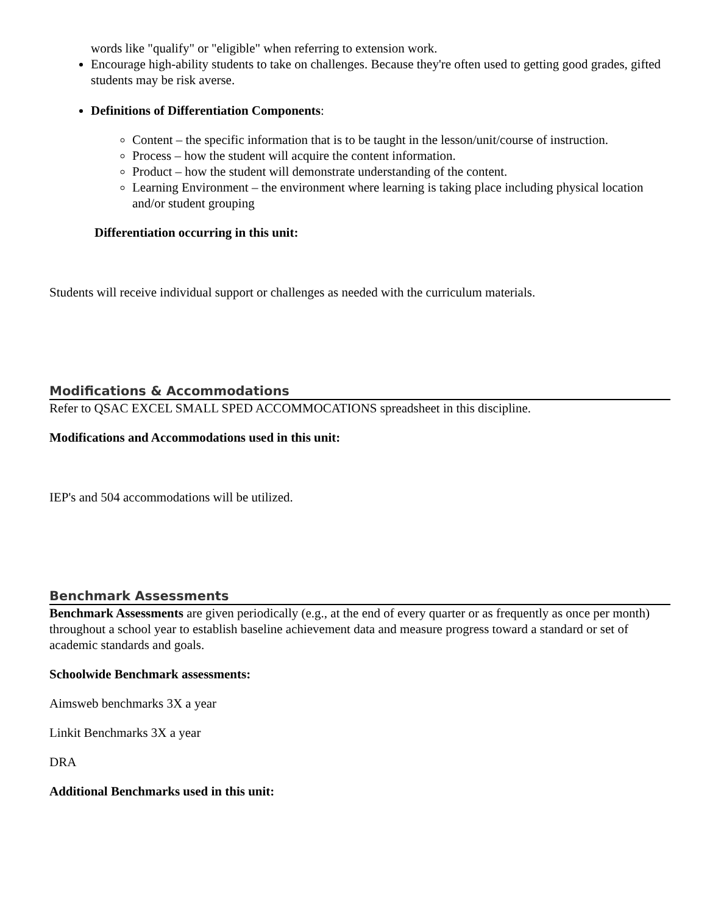words like "qualify" or "eligible" when referring to extension work.
Encourage high-ability students to take on challenges. Because they're often used to getting good grades, gifted students may be risk averse.
Definitions of Differentiation Components:
Content – the specific information that is to be taught in the lesson/unit/course of instruction.
Process – how the student will acquire the content information.
Product – how the student will demonstrate understanding of the content.
Learning Environment – the environment where learning is taking place including physical location and/or student grouping
Differentiation occurring in this unit:
Students will receive individual support or challenges as needed with the curriculum materials.
Modifications & Accommodations
Refer to QSAC EXCEL SMALL SPED ACCOMMOCATIONS spreadsheet in this discipline.
Modifications and Accommodations used in this unit:
IEP's and 504 accommodations will be utilized.
Benchmark Assessments
Benchmark Assessments are given periodically (e.g., at the end of every quarter or as frequently as once per month) throughout a school year to establish baseline achievement data and measure progress toward a standard or set of academic standards and goals.
Schoolwide Benchmark assessments:
Aimsweb benchmarks 3X a year
Linkit Benchmarks 3X a year
DRA
Additional Benchmarks used in this unit: